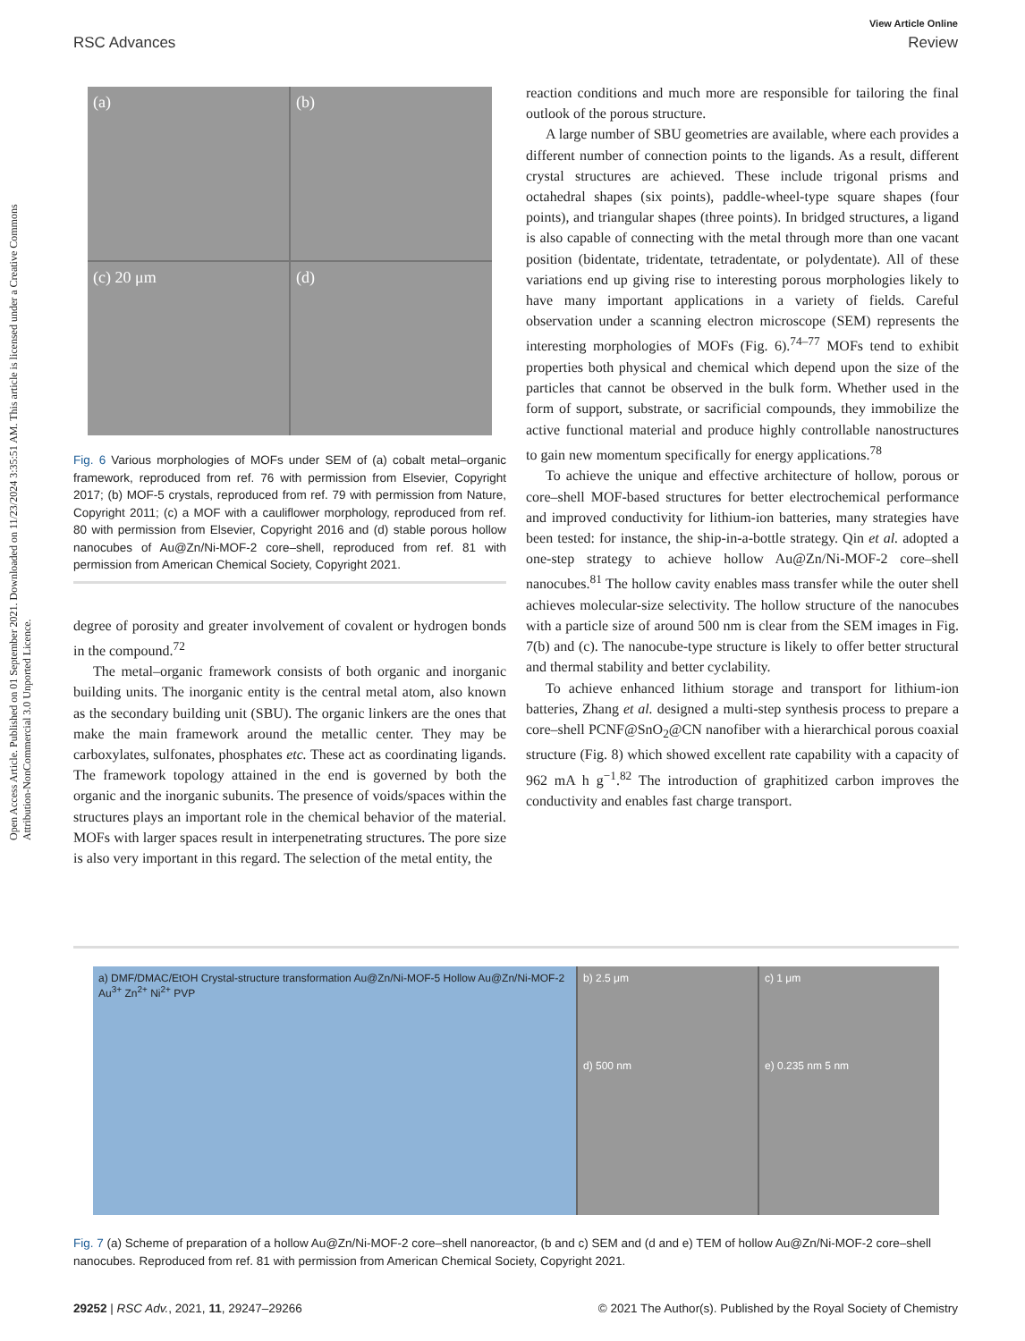View Article Online
RSC Advances Review
Open Access Article. Published on 01 September 2021. Downloaded on 11/23/2024 3:35:51 AM. This article is licensed under a Creative Commons Attribution-NonCommercial 3.0 Unported Licence.
(a)
(b)
(c) 20 μm
(d)
Fig. 6 Various morphologies of MOFs under SEM of (a) cobalt metal–organic framework, reproduced from ref. 76 with permission from Elsevier, Copyright 2017; (b) MOF-5 crystals, reproduced from ref. 79 with permission from Nature, Copyright 2011; (c) a MOF with a cauliflower morphology, reproduced from ref. 80 with permission from Elsevier, Copyright 2016 and (d) stable porous hollow nanocubes of Au@Zn/Ni-MOF-2 core–shell, reproduced from ref. 81 with permission from American Chemical Society, Copyright 2021.
degree of porosity and greater involvement of covalent or hydrogen bonds in the compound.<sup>72</sup>
The metal–organic framework consists of both organic and inorganic building units. The inorganic entity is the central metal atom, also known as the secondary building unit (SBU). The organic linkers are the ones that make the main framework around the metallic center. They may be carboxylates, sulfonates, phosphates etc. These act as coordinating ligands. The framework topology attained in the end is governed by both the organic and the inorganic subunits. The presence of voids/spaces within the structures plays an important role in the chemical behavior of the material. MOFs with larger spaces result in interpenetrating structures. The pore size is also very important in this regard. The selection of the metal entity, the
reaction conditions and much more are responsible for tailoring the final outlook of the porous structure.
A large number of SBU geometries are available, where each provides a different number of connection points to the ligands. As a result, different crystal structures are achieved. These include trigonal prisms and octahedral shapes (six points), paddle-wheel-type square shapes (four points), and triangular shapes (three points). In bridged structures, a ligand is also capable of connecting with the metal through more than one vacant position (bidentate, tridentate, tetradentate, or polydentate). All of these variations end up giving rise to interesting porous morphologies likely to have many important applications in a variety of fields. Careful observation under a scanning electron microscope (SEM) represents the interesting morphologies of MOFs (Fig. 6).<sup>74–77</sup> MOFs tend to exhibit properties both physical and chemical which depend upon the size of the particles that cannot be observed in the bulk form. Whether used in the form of support, substrate, or sacrificial compounds, they immobilize the active functional material and produce highly controllable nanostructures to gain new momentum specifically for energy applications.<sup>78</sup>
To achieve the unique and effective architecture of hollow, porous or core–shell MOF-based structures for better electrochemical performance and improved conductivity for lithium-ion batteries, many strategies have been tested: for instance, the ship-in-a-bottle strategy. Qin et al. adopted a one-step strategy to achieve hollow Au@Zn/Ni-MOF-2 core–shell nanocubes.<sup>81</sup> The hollow cavity enables mass transfer while the outer shell achieves molecular-size selectivity. The hollow structure of the nanocubes with a particle size of around 500 nm is clear from the SEM images in Fig. 7(b) and (c). The nanocube-type structure is likely to offer better structural and thermal stability and better cyclability.
To achieve enhanced lithium storage and transport for lithium-ion batteries, Zhang et al. designed a multi-step synthesis process to prepare a core–shell PCNF@SnO<sub>2</sub>@CN nanofiber with a hierarchical porous coaxial structure (Fig. 8) which showed excellent rate capability with a capacity of 962 mA h g<sup>−1</sup>.<sup>82</sup> The introduction of graphitized carbon improves the conductivity and enables fast charge transport.
a) DMF/DMAC/EtOH Crystal-structure transformation Au@Zn/Ni-MOF-5 Hollow Au@Zn/Ni-MOF-2 Au<sup>3+</sup> Zn<sup>2+</sup> Ni<sup>2+</sup> PVP
b) 2.5 μm
d) 500 nm
c) 1 μm
e) 0.235 nm 5 nm
Fig. 7 (a) Scheme of preparation of a hollow Au@Zn/Ni-MOF-2 core–shell nanoreactor, (b and c) SEM and (d and e) TEM of hollow Au@Zn/Ni-MOF-2 core–shell nanocubes. Reproduced from ref. 81 with permission from American Chemical Society, Copyright 2021.
29252 | RSC Adv., 2021, 11, 29247–29266 © 2021 The Author(s). Published by the Royal Society of Chemistry